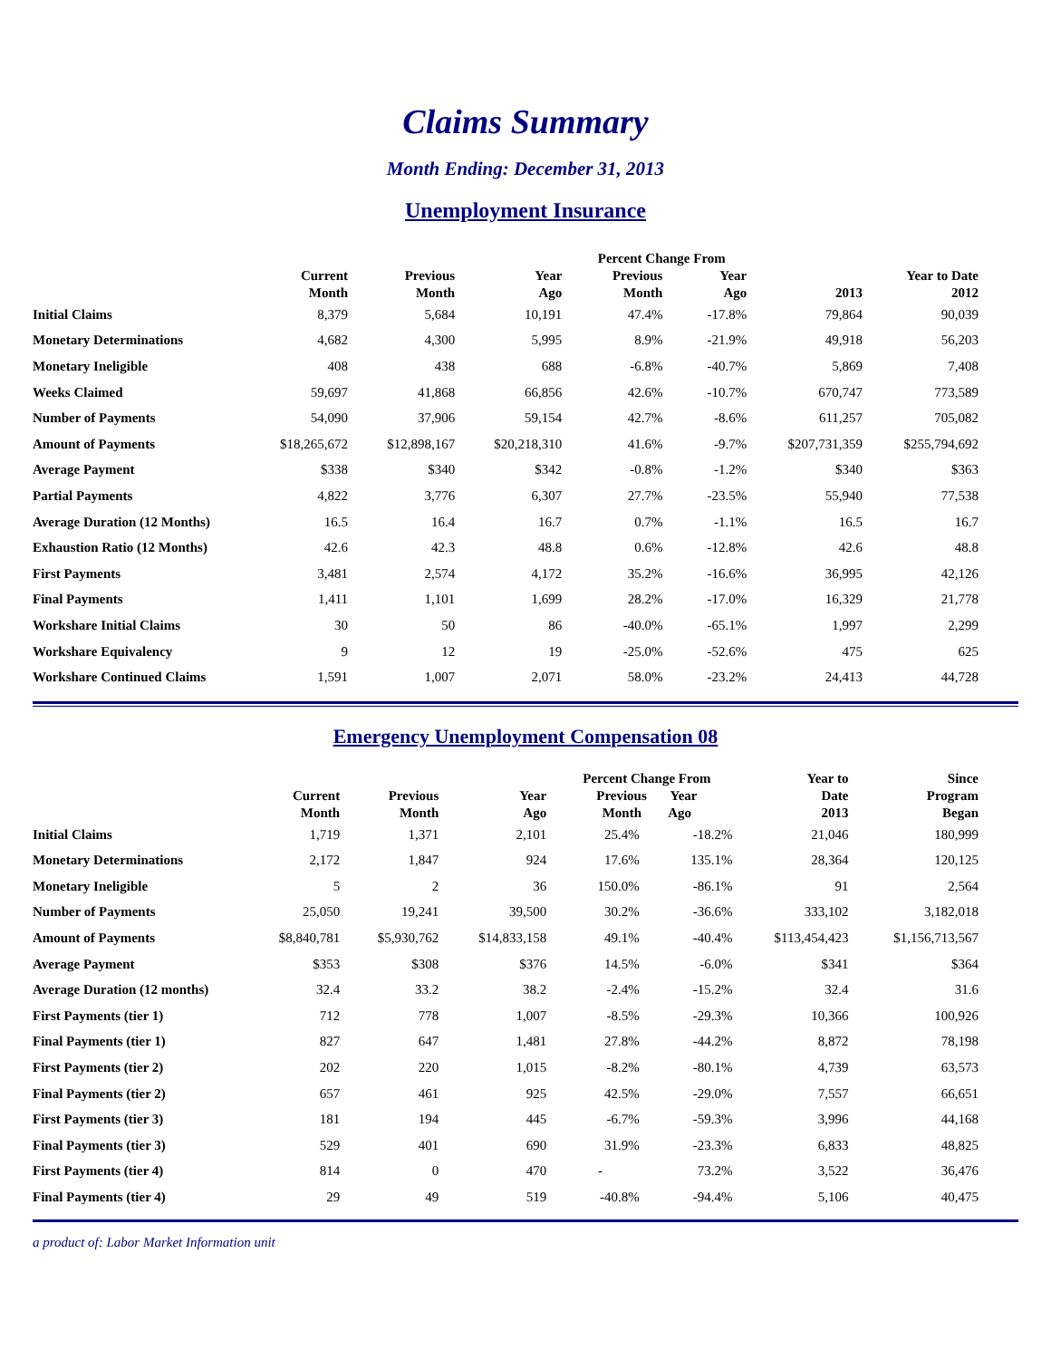Claims Summary
Month Ending: December 31, 2013
Unemployment Insurance
| | | | | Percent Change From | | | |
| --- | --- | --- | --- | --- | --- | --- | --- |
| | Current Month | Previous Month | Year Ago | Previous Month | Year Ago | 2013 | Year to Date 2012 |
| Initial Claims | 8,379 | 5,684 | 10,191 | 47.4% | -17.8% | 79,864 | 90,039 |
| Monetary Determinations | 4,682 | 4,300 | 5,995 | 8.9% | -21.9% | 49,918 | 56,203 |
| Monetary Ineligible | 408 | 438 | 688 | -6.8% | -40.7% | 5,869 | 7,408 |
| Weeks Claimed | 59,697 | 41,868 | 66,856 | 42.6% | -10.7% | 670,747 | 773,589 |
| Number of Payments | 54,090 | 37,906 | 59,154 | 42.7% | -8.6% | 611,257 | 705,082 |
| Amount of Payments | $18,265,672 | $12,898,167 | $20,218,310 | 41.6% | -9.7% | $207,731,359 | $255,794,692 |
| Average Payment | $338 | $340 | $342 | -0.8% | -1.2% | $340 | $363 |
| Partial Payments | 4,822 | 3,776 | 6,307 | 27.7% | -23.5% | 55,940 | 77,538 |
| Average Duration (12 Months) | 16.5 | 16.4 | 16.7 | 0.7% | -1.1% | 16.5 | 16.7 |
| Exhaustion Ratio (12 Months) | 42.6 | 42.3 | 48.8 | 0.6% | -12.8% | 42.6 | 48.8 |
| First Payments | 3,481 | 2,574 | 4,172 | 35.2% | -16.6% | 36,995 | 42,126 |
| Final Payments | 1,411 | 1,101 | 1,699 | 28.2% | -17.0% | 16,329 | 21,778 |
| Workshare Initial Claims | 30 | 50 | 86 | -40.0% | -65.1% | 1,997 | 2,299 |
| Workshare Equivalency | 9 | 12 | 19 | -25.0% | -52.6% | 475 | 625 |
| Workshare Continued Claims | 1,591 | 1,007 | 2,071 | 58.0% | -23.2% | 24,413 | 44,728 |
Emergency Unemployment Compensation 08
| | Current Month | Previous Month | Year Ago | Percent Change From Previous Year Month Ago | | Year to Date 2013 | Since Program Began |
| --- | --- | --- | --- | --- | --- | --- | --- |
| Initial Claims | 1,719 | 1,371 | 2,101 | 25.4% | -18.2% | 21,046 | 180,999 |
| Monetary Determinations | 2,172 | 1,847 | 924 | 17.6% | 135.1% | 28,364 | 120,125 |
| Monetary Ineligible | 5 | 2 | 36 | 150.0% | -86.1% | 91 | 2,564 |
| Number of Payments | 25,050 | 19,241 | 39,500 | 30.2% | -36.6% | 333,102 | 3,182,018 |
| Amount of Payments | $8,840,781 | $5,930,762 | $14,833,158 | 49.1% | -40.4% | $113,454,423 | $1,156,713,567 |
| Average Payment | $353 | $308 | $376 | 14.5% | -6.0% | $341 | $364 |
| Average Duration (12 months) | 32.4 | 33.2 | 38.2 | -2.4% | -15.2% | 32.4 | 31.6 |
| First Payments (tier 1) | 712 | 778 | 1,007 | -8.5% | -29.3% | 10,366 | 100,926 |
| Final Payments (tier 1) | 827 | 647 | 1,481 | 27.8% | -44.2% | 8,872 | 78,198 |
| First Payments (tier 2) | 202 | 220 | 1,015 | -8.2% | -80.1% | 4,739 | 63,573 |
| Final Payments (tier 2) | 657 | 461 | 925 | 42.5% | -29.0% | 7,557 | 66,651 |
| First Payments (tier 3) | 181 | 194 | 445 | -6.7% | -59.3% | 3,996 | 44,168 |
| Final Payments (tier 3) | 529 | 401 | 690 | 31.9% | -23.3% | 6,833 | 48,825 |
| First Payments (tier 4) | 814 | 0 | 470 | - | 73.2% | 3,522 | 36,476 |
| Final Payments (tier 4) | 29 | 49 | 519 | -40.8% | -94.4% | 5,106 | 40,475 |
a product of: Labor Market Information unit